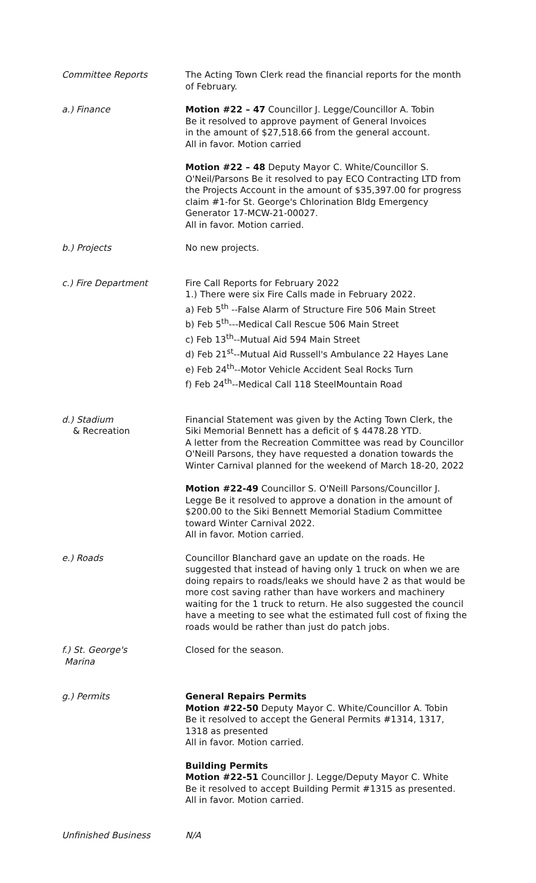Committee Reports The Acting Town Clerk read the financial reports for the month of February.
a.) Finance Motion #22 – 47 Councillor J. Legge/Councillor A. Tobin
Be it resolved to approve payment of General Invoices
in the amount of $27,518.66 from the general account.
All in favor. Motion carried
Motion #22 – 48 Deputy Mayor C. White/Councillor S. O'Neil/Parsons Be it resolved to pay ECO Contracting LTD from the Projects Account in the amount of $35,397.00 for progress claim #1-for St. George's Chlorination Bldg Emergency Generator 17-MCW-21-00027.
All in favor. Motion carried.
b.) Projects No new projects.
c.) Fire Department Fire Call Reports for February 2022
1.) There were six Fire Calls made in February 2022.
a) Feb 5<sup>th</sup> --False Alarm of Structure Fire 506 Main Street
b) Feb 5<sup>th</sup>---Medical Call Rescue 506 Main Street
c) Feb 13<sup>th</sup>--Mutual Aid 594 Main Street
d) Feb 21<sup>st</sup>--Mutual Aid Russell's Ambulance 22 Hayes Lane
e) Feb 24<sup>th</sup>--Motor Vehicle Accident Seal Rocks Turn
f) Feb 24<sup>th</sup>--Medical Call 118 SteelMountain Road
d.) Stadium
& Recreation
Financial Statement was given by the Acting Town Clerk, the Siki Memorial Bennett has a deficit of $ 4478.28 YTD.
A letter from the Recreation Committee was read by Councillor O'Neill Parsons, they have requested a donation towards the Winter Carnival planned for the weekend of March 18-20, 2022
Motion #22-49 Councillor S. O'Neill Parsons/Councillor J. Legge Be it resolved to approve a donation in the amount of $200.00 to the Siki Bennett Memorial Stadium Committee toward Winter Carnival 2022.
All in favor. Motion carried.
e.) Roads Councillor Blanchard gave an update on the roads. He suggested that instead of having only 1 truck on when we are doing repairs to roads/leaks we should have 2 as that would be more cost saving rather than have workers and machinery waiting for the 1 truck to return. He also suggested the council have a meeting to see what the estimated full cost of fixing the roads would be rather than just do patch jobs.
f.) St. George's
Marina
Closed for the season.
g.) Permits General Repairs Permits
Motion #22-50 Deputy Mayor C. White/Councillor A. Tobin
Be it resolved to accept the General Permits #1314, 1317, 1318 as presented
All in favor. Motion carried.
Building Permits
Motion #22-51 Councillor J. Legge/Deputy Mayor C. White
Be it resolved to accept Building Permit #1315 as presented.
All in favor. Motion carried.
Unfinished Business N/A